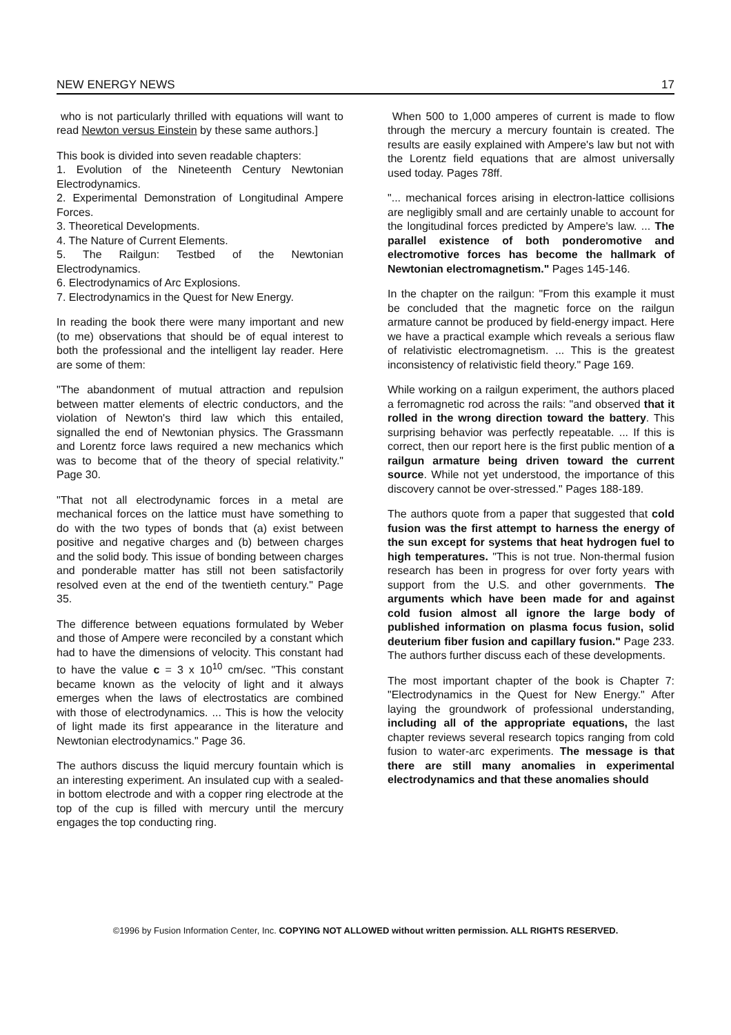NEW ENERGY NEWS 17
who is not particularly thrilled with equations will want to read Newton versus Einstein by these same authors.]
This book is divided into seven readable chapters:
1. Evolution of the Nineteenth Century Newtonian Electrodynamics.
2. Experimental Demonstration of Longitudinal Ampere Forces.
3. Theoretical Developments.
4. The Nature of Current Elements.
5. The Railgun: Testbed of the Newtonian Electrodynamics.
6. Electrodynamics of Arc Explosions.
7. Electrodynamics in the Quest for New Energy.
In reading the book there were many important and new (to me) observations that should be of equal interest to both the professional and the intelligent lay reader. Here are some of them:
"The abandonment of mutual attraction and repulsion between matter elements of electric conductors, and the violation of Newton's third law which this entailed, signalled the end of Newtonian physics. The Grassmann and Lorentz force laws required a new mechanics which was to become that of the theory of special relativity." Page 30.
"That not all electrodynamic forces in a metal are mechanical forces on the lattice must have something to do with the two types of bonds that (a) exist between positive and negative charges and (b) between charges and the solid body. This issue of bonding between charges and ponderable matter has still not been satisfactorily resolved even at the end of the twentieth century." Page 35.
The difference between equations formulated by Weber and those of Ampere were reconciled by a constant which had to have the dimensions of velocity. This constant had to have the value c = 3 x 10<sup>10</sup> cm/sec. "This constant became known as the velocity of light and it always emerges when the laws of electrostatics are combined with those of electrodynamics. ... This is how the velocity of light made its first appearance in the literature and Newtonian electrodynamics." Page 36.
The authors discuss the liquid mercury fountain which is an interesting experiment. An insulated cup with a sealed-in bottom electrode and with a copper ring electrode at the top of the cup is filled with mercury until the mercury engages the top conducting ring.
When 500 to 1,000 amperes of current is made to flow through the mercury a mercury fountain is created. The results are easily explained with Ampere's law but not with the Lorentz field equations that are almost universally used today. Pages 78ff.
"... mechanical forces arising in electron-lattice collisions are negligibly small and are certainly unable to account for the longitudinal forces predicted by Ampere's law. ... The parallel existence of both ponderomotive and electromotive forces has become the hallmark of Newtonian electromagnetism." Pages 145-146.
In the chapter on the railgun: "From this example it must be concluded that the magnetic force on the railgun armature cannot be produced by field-energy impact. Here we have a practical example which reveals a serious flaw of relativistic electromagnetism. ... This is the greatest inconsistency of relativistic field theory." Page 169.
While working on a railgun experiment, the authors placed a ferromagnetic rod across the rails: "and observed that it rolled in the wrong direction toward the battery. This surprising behavior was perfectly repeatable. ... If this is correct, then our report here is the first public mention of a railgun armature being driven toward the current source. While not yet understood, the importance of this discovery cannot be over-stressed." Pages 188-189.
The authors quote from a paper that suggested that cold fusion was the first attempt to harness the energy of the sun except for systems that heat hydrogen fuel to high temperatures. "This is not true. Non-thermal fusion research has been in progress for over forty years with support from the U.S. and other governments. The arguments which have been made for and against cold fusion almost all ignore the large body of published information on plasma focus fusion, solid deuterium fiber fusion and capillary fusion." Page 233. The authors further discuss each of these developments.
The most important chapter of the book is Chapter 7: "Electrodynamics in the Quest for New Energy." After laying the groundwork of professional understanding, including all of the appropriate equations, the last chapter reviews several research topics ranging from cold fusion to water-arc experiments. The message is that there are still many anomalies in experimental electrodynamics and that these anomalies should
©1996 by Fusion Information Center, Inc. COPYING NOT ALLOWED without written permission. ALL RIGHTS RESERVED.